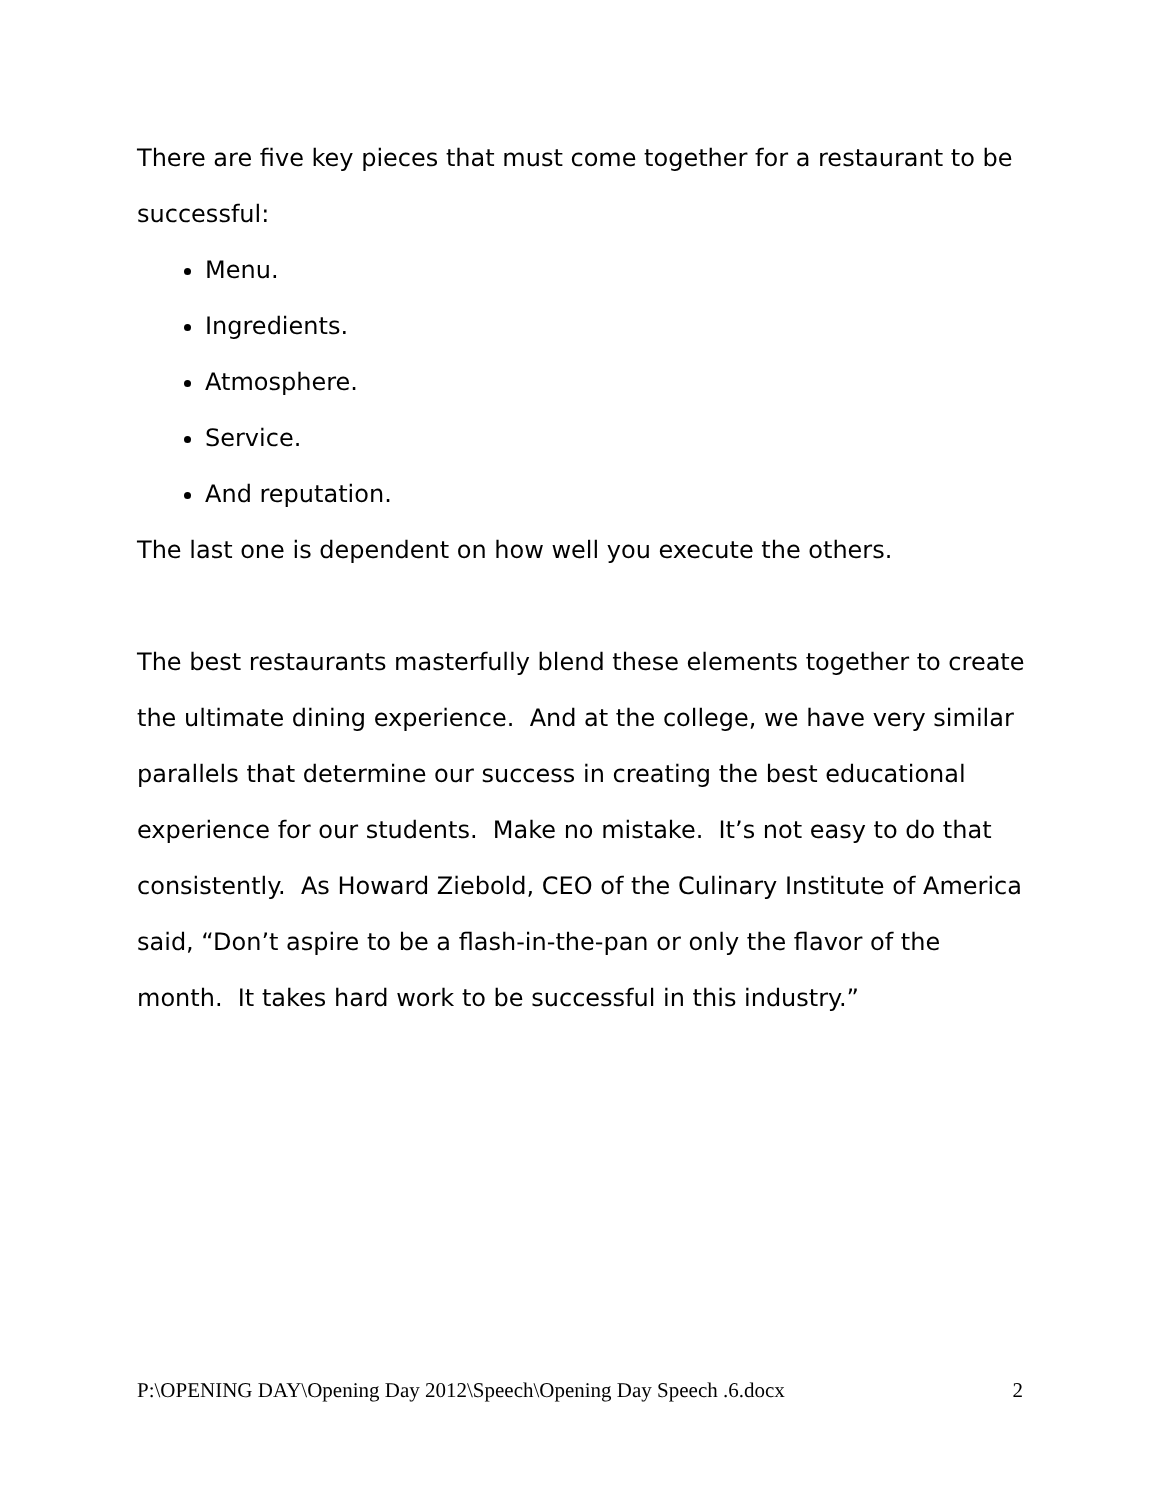There are five key pieces that must come together for a restaurant to be successful:
Menu.
Ingredients.
Atmosphere.
Service.
And reputation.
The last one is dependent on how well you execute the others.
The best restaurants masterfully blend these elements together to create the ultimate dining experience. And at the college, we have very similar parallels that determine our success in creating the best educational experience for our students. Make no mistake. It’s not easy to do that consistently. As Howard Ziebold, CEO of the Culinary Institute of America said, “Don’t aspire to be a flash-in-the-pan or only the flavor of the month. It takes hard work to be successful in this industry.”
P:\OPENING DAY\Opening Day 2012\Speech\Opening Day Speech .6.docx 2